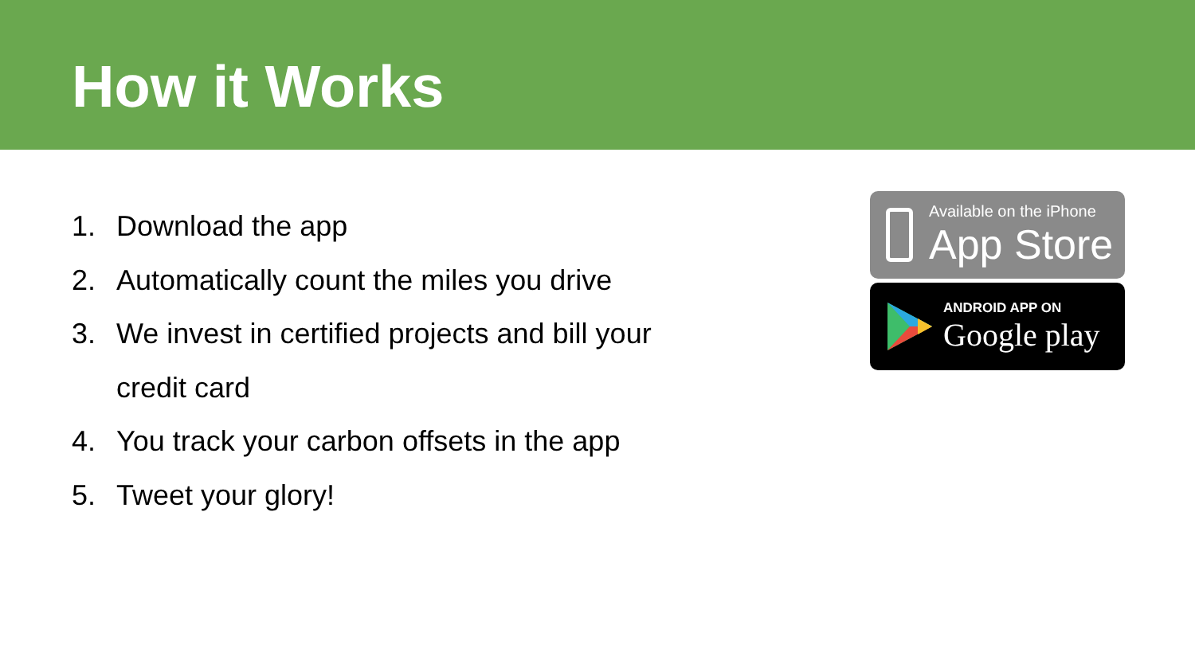How it Works
1. Download the app
2. Automatically count the miles you drive
3. We invest in certified projects and bill your
credit card
4. You track your carbon offsets in the app
5. Tweet your glory!
Available on the iPhone
App Store
ANDROID APP ON
Google play